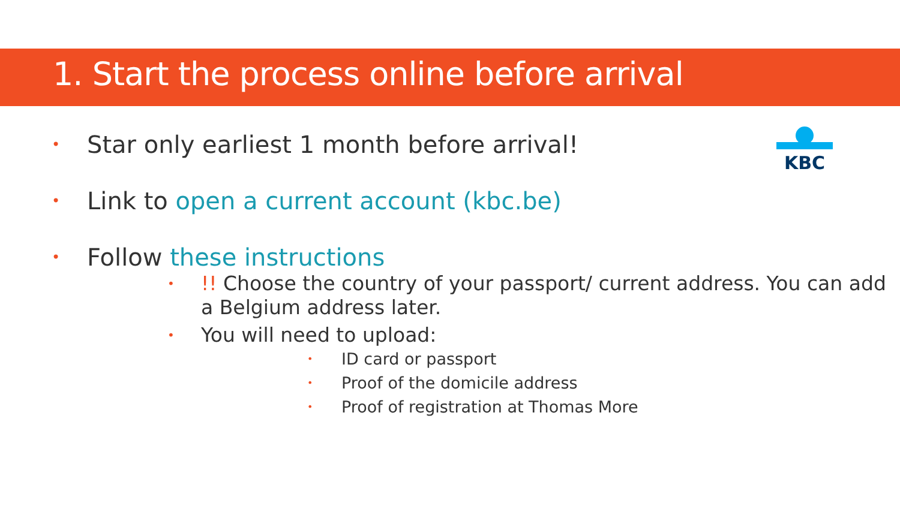1. Start the process online before arrival
KBC
Star only earliest 1 month before arrival!
Link to open a current account (kbc.be)
Follow these instructions
!! Choose the country of your passport/ current address. You can add a Belgium address later.
You will need to upload:
ID card or passport
Proof of the domicile address
Proof of registration at Thomas More